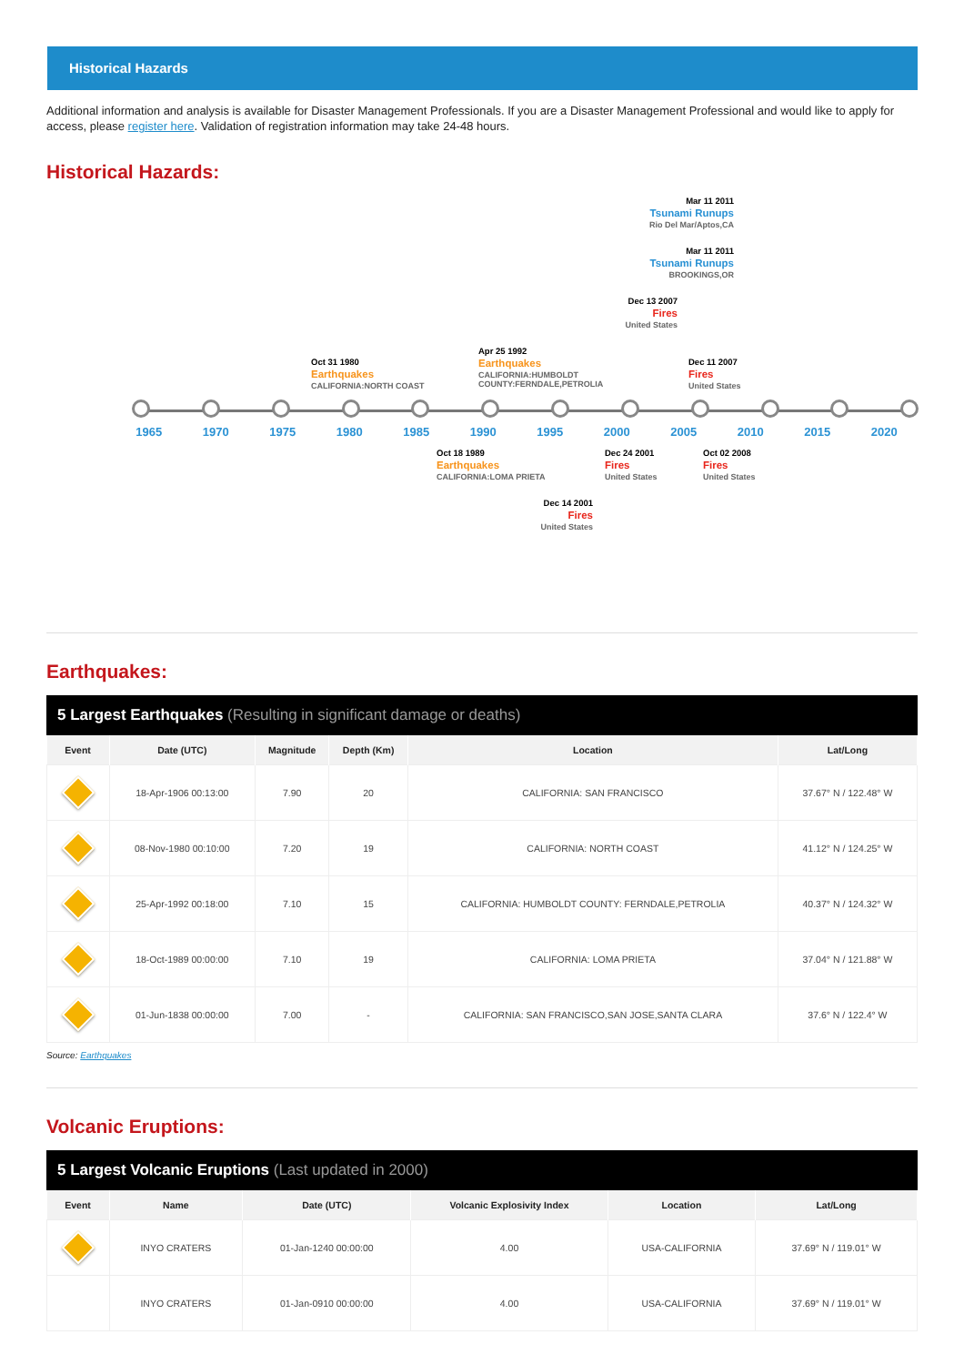Historical Hazards
Additional information and analysis is available for Disaster Management Professionals. If you are a Disaster Management Professional and would like to apply for access, please register here. Validation of registration information may take 24-48 hours.
Historical Hazards:
Mar 11 2011
Tsunami Runups
Rio Del Mar/Aptos,CA
Mar 11 2011
Tsunami Runups
BROOKINGS,OR
Dec 13 2007
Fires
United States
Oct 31 1980
Earthquakes
CALIFORNIA:NORTH COAST
Apr 25 1992
Earthquakes
CALIFORNIA:HUMBOLDT
COUNTY:FERNDALE,PETROLIA
Dec 11 2007
Fires
United States
1965 1970 1975 1980 1985 1990 1995 2000 2005 2010 2015 2020
Oct 18 1989
Earthquakes
CALIFORNIA:LOMA PRIETA
Dec 24 2001
Fires
United States
Oct 02 2008
Fires
United States
Dec 14 2001
Fires
United States
Earthquakes:
5 Largest Earthquakes (Resulting in significant damage or deaths)
| Event | Date (UTC) | Magnitude | Depth (Km) | Location | Lat/Long |
| --- | --- | --- | --- | --- | --- |
| | 18-Apr-1906 00:13:00 | 7.90 | 20 | CALIFORNIA: SAN FRANCISCO | 37.67° N / 122.48° W |
| | 08-Nov-1980 00:10:00 | 7.20 | 19 | CALIFORNIA: NORTH COAST | 41.12° N / 124.25° W |
| | 25-Apr-1992 00:18:00 | 7.10 | 15 | CALIFORNIA: HUMBOLDT COUNTY: FERNDALE,PETROLIA | 40.37° N / 124.32° W |
| | 18-Oct-1989 00:00:00 | 7.10 | 19 | CALIFORNIA: LOMA PRIETA | 37.04° N / 121.88° W |
| | 01-Jun-1838 00:00:00 | 7.00 | - | CALIFORNIA: SAN FRANCISCO,SAN JOSE,SANTA CLARA | 37.6° N / 122.4° W |
Source: Earthquakes
Volcanic Eruptions:
5 Largest Volcanic Eruptions (Last updated in 2000)
| Event | Name | Date (UTC) | Volcanic Explosivity Index | Location | Lat/Long |
| --- | --- | --- | --- | --- | --- |
| | INYO CRATERS | 01-Jan-1240 00:00:00 | 4.00 | USA-CALIFORNIA | 37.69° N / 119.01° W |
| | INYO CRATERS | 01-Jan-0910 00:00:00 | 4.00 | USA-CALIFORNIA | 37.69° N / 119.01° W |